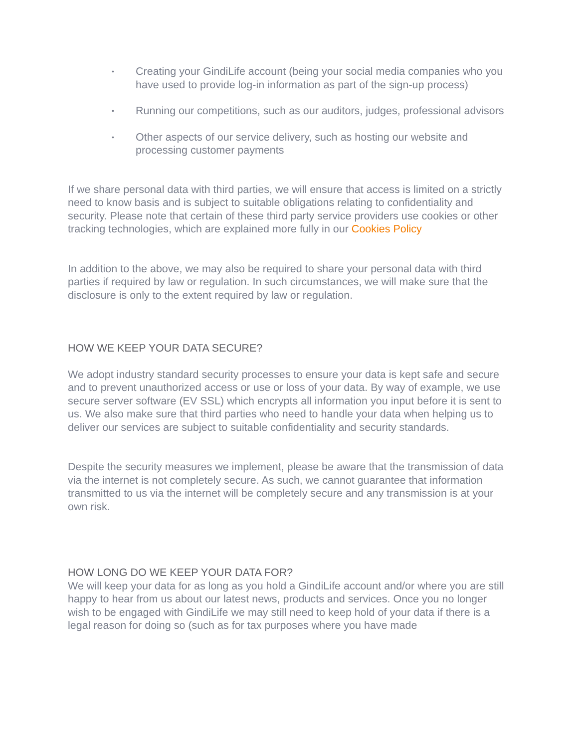• Creating your GindiLife account (being your social media companies who you have used to provide log-in information as part of the sign-up process)
• Running our competitions, such as our auditors, judges, professional advisors
• Other aspects of our service delivery, such as hosting our website and processing customer payments
If we share personal data with third parties, we will ensure that access is limited on a strictly need to know basis and is subject to suitable obligations relating to confidentiality and security. Please note that certain of these third party service providers use cookies or other tracking technologies, which are explained more fully in our Cookies Policy
In addition to the above, we may also be required to share your personal data with third parties if required by law or regulation. In such circumstances, we will make sure that the disclosure is only to the extent required by law or regulation.
HOW WE KEEP YOUR DATA SECURE?
We adopt industry standard security processes to ensure your data is kept safe and secure and to prevent unauthorized access or use or loss of your data. By way of example, we use secure server software (EV SSL) which encrypts all information you input before it is sent to us. We also make sure that third parties who need to handle your data when helping us to deliver our services are subject to suitable confidentiality and security standards.
Despite the security measures we implement, please be aware that the transmission of data via the internet is not completely secure. As such, we cannot guarantee that information transmitted to us via the internet will be completely secure and any transmission is at your own risk.
HOW LONG DO WE KEEP YOUR DATA FOR?
We will keep your data for as long as you hold a GindiLife account and/or where you are still happy to hear from us about our latest news, products and services. Once you no longer wish to be engaged with GindiLife we may still need to keep hold of your data if there is a legal reason for doing so (such as for tax purposes where you have made